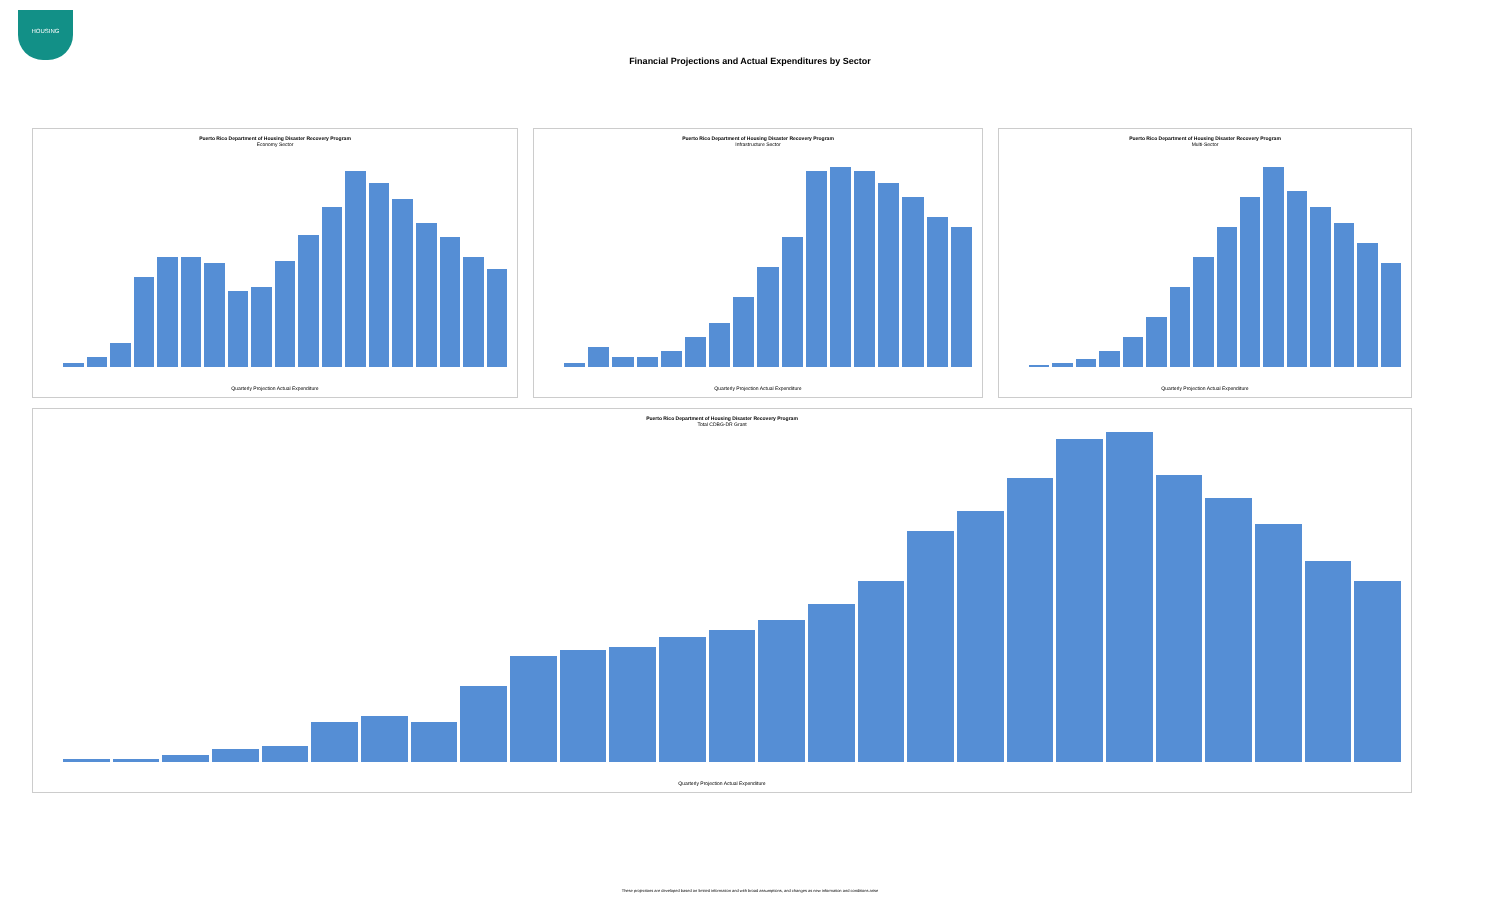HOUSING
Financial Projections and Actual Expenditures by Sector
Puerto Rico Department of Housing Disaster Recovery Program
Economy Sector
Quarterly Projection Actual Expenditure
Puerto Rico Department of Housing Disaster Recovery Program
Infrastructure Sector
Quarterly Projection Actual Expenditure
Puerto Rico Department of Housing Disaster Recovery Program
Multi-Sector
Quarterly Projection Actual Expenditure
Puerto Rico Department of Housing Disaster Recovery Program
Total CDBG-DR Grant
Quarterly Projection Actual Expenditure
These projections are developed based on limited information and with broad assumptions, and changes as new information and conditions arise